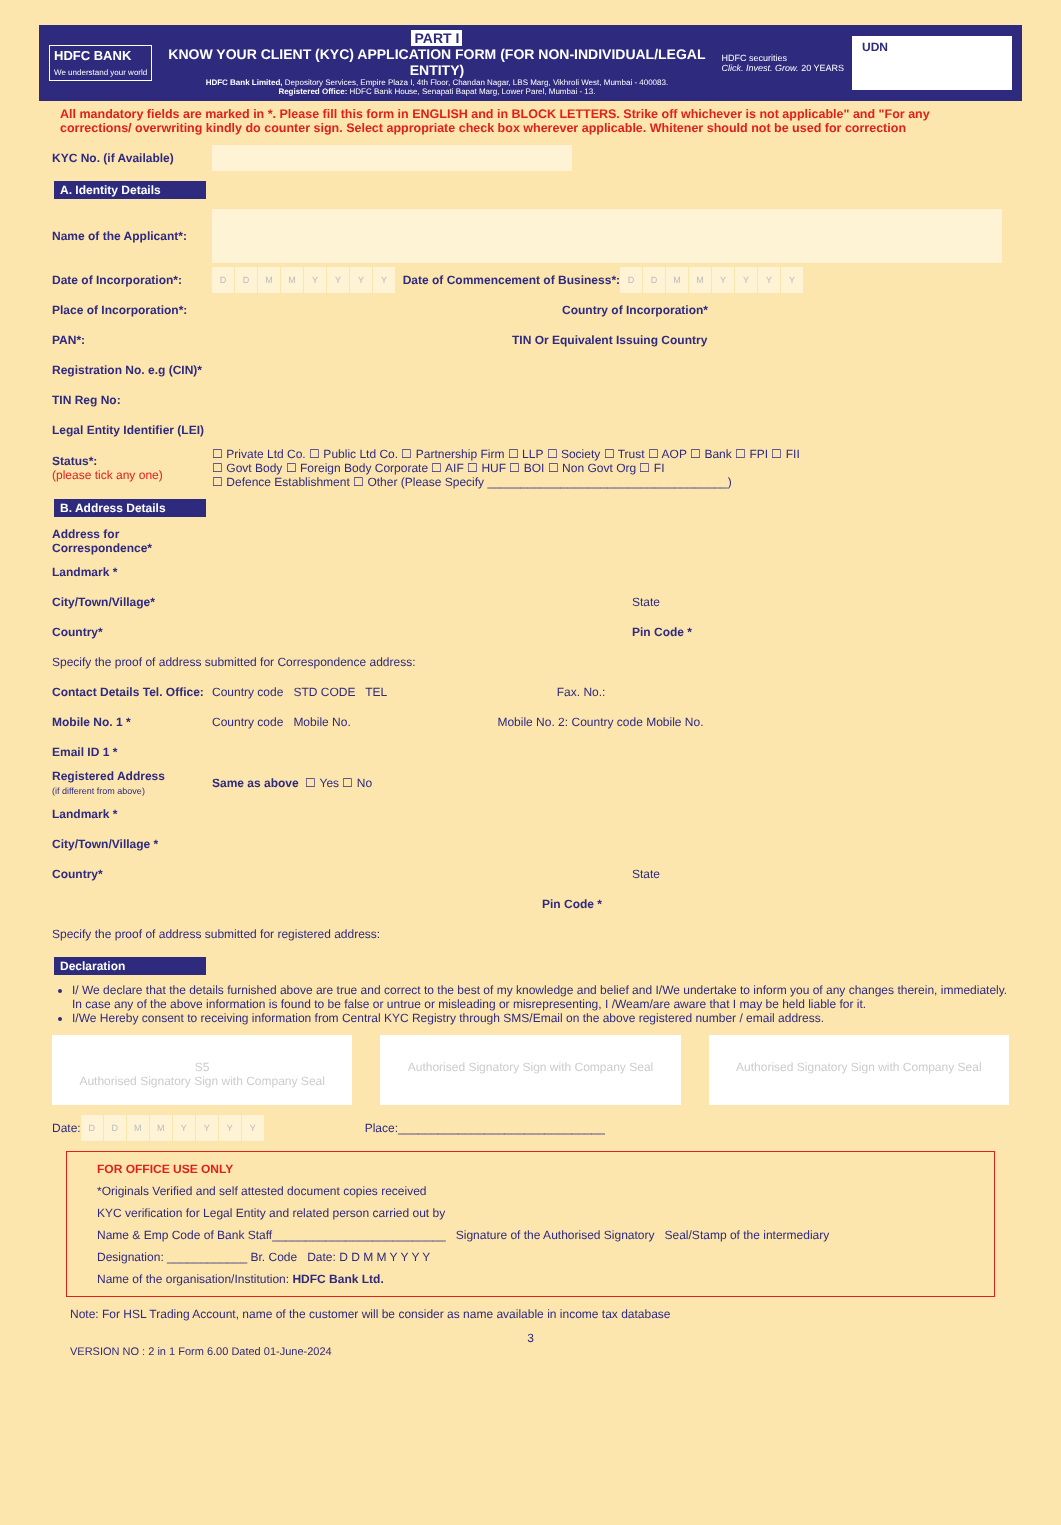HDFC BANK
We understand your world
PART I
KNOW YOUR CLIENT (KYC) APPLICATION FORM (FOR NON-INDIVIDUAL/LEGAL ENTITY)
HDFC Bank Limited, Depository Services, Empire Plaza I, 4th Floor, Chandan Nagar, LBS Marg, Vikhroli West, Mumbai - 400083.
Registered Office: HDFC Bank House, Senapati Bapat Marg, Lower Parel, Mumbai - 13.
HDFC securities
Click. Invest. Grow. 20 YEARS
UDN
All mandatory fields are marked in *. Please fill this form in ENGLISH and in BLOCK LETTERS. Strike off whichever is not applicable" and "For any corrections/ overwriting kindly do counter sign. Select appropriate check box wherever applicable. Whitener should not be used for correction
KYC No. (if Available)
A. Identity Details
Name of the Applicant*:
Date of Incorporation*: DDMMYYYY Date of Commencement of Business*: DDMMYYYY
Place of Incorporation*: Country of Incorporation*
PAN*: TIN Or Equivalent Issuing Country
Registration No. e.g (CIN)*
TIN Reg No:
Legal Entity Identifier (LEI)
Status*:
(please tick any one) ☐ Private Ltd Co. ☐ Public Ltd Co. ☐ Partnership Firm ☐ LLP ☐ Society ☐ Trust ☐ AOP ☐ Bank ☐ FPI ☐ FII
☐ Govt Body ☐ Foreign Body Corporate ☐ AIF ☐ HUF ☐ BOI ☐ Non Govt Org ☐ FI
☐ Defence Establishment ☐ Other (Please Specify ____________________________________)
B. Address Details
Address for Correspondence*
Landmark *
City/Town/Village* State
Country* Pin Code *
Specify the proof of address submitted for Correspondence address:
Contact Details Tel. Office: Country code STD CODE TEL Fax. No.:
Mobile No. 1 * Country code Mobile No. Mobile No. 2: Country code Mobile No.
Email ID 1 *
Registered Address
(if different from above) Same as above ☐ Yes ☐ No
Landmark *
City/Town/Village *
Country* State
Pin Code *
Specify the proof of address submitted for registered address:
Declaration
I/ We declare that the details furnished above are true and correct to the best of my knowledge and belief and I/We undertake to inform you of any changes therein, immediately. In case any of the above information is found to be false or untrue or misleading or misrepresenting, I /Weam/are aware that I may be held liable for it.
I/We Hereby consent to receiving information from Central KYC Registry through SMS/Email on the above registered number / email address.
S5
Authorised Signatory Sign with Company Seal
Authorised Signatory Sign with Company Seal
Authorised Signatory Sign with Company Seal
Date: DDMMYYYY Place:_______________________________
FOR OFFICE USE ONLY
*Originals Verified and self attested document copies received
KYC verification for Legal Entity and related person carried out by
Name & Emp Code of Bank Staff__________________________ Signature of the Authorised Signatory Seal/Stamp of the intermediary
Designation: ____________ Br. Code Date: D D M M Y Y Y Y
Name of the organisation/Institution: HDFC Bank Ltd.
Note: For HSL Trading Account, name of the customer will be consider as name available in income tax database
3
VERSION NO : 2 in 1 Form 6.00 Dated 01-June-2024